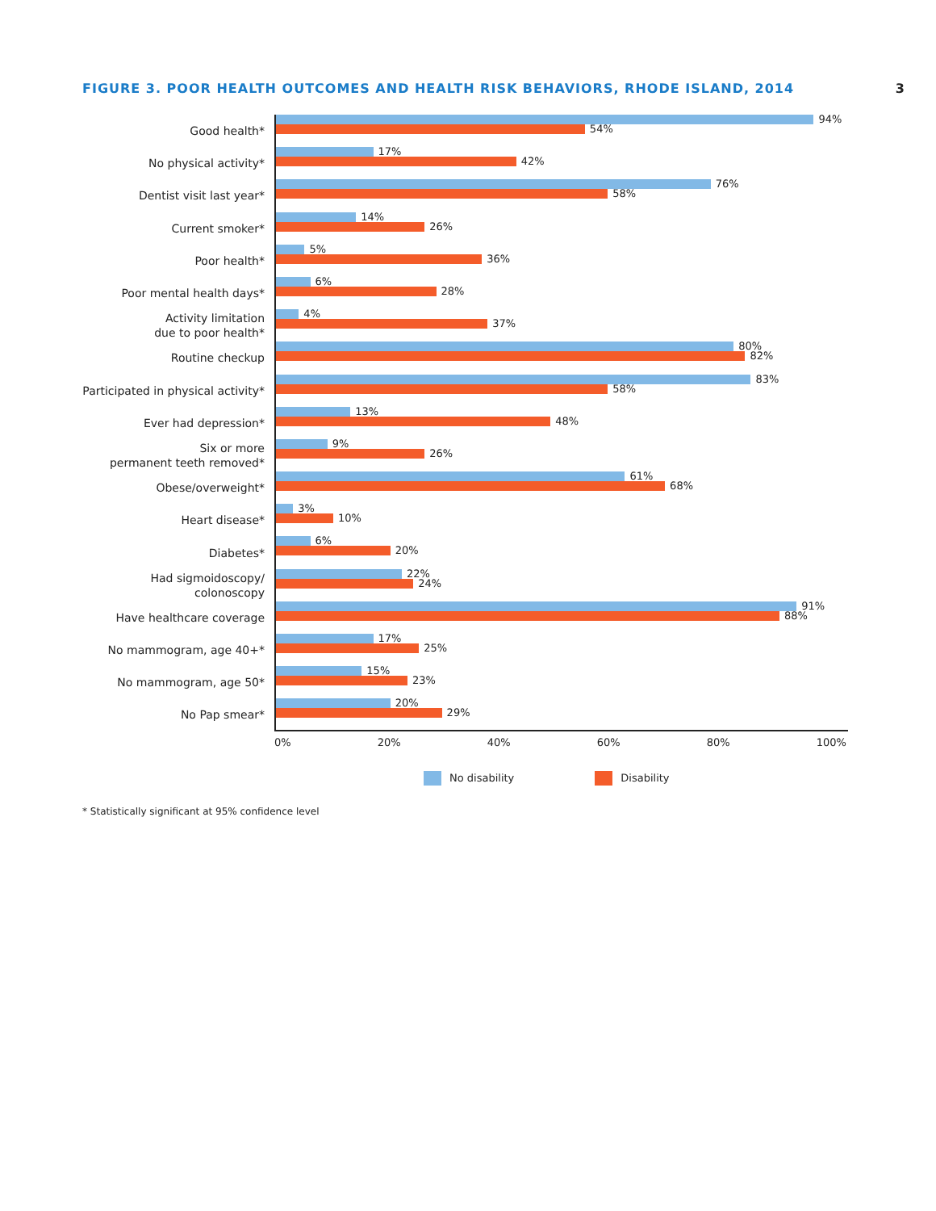FIGURE 3. POOR HEALTH OUTCOMES AND HEALTH RISK BEHAVIORS, RHODE ISLAND, 2014 3
Good health*
94%
54%
No physical activity*
17%
42%
Dentist visit last year*
76%
58%
Current smoker*
14%
26%
Poor health*
5%
36%
Poor mental health days*
6%
28%
Activity limitation
due to poor health*
4%
37%
Routine checkup
80%
82%
Participated in physical activity*
83%
58%
Ever had depression*
13%
48%
Six or more
permanent teeth removed*
9%
26%
Obese/overweight*
61%
68%
Heart disease*
3%
10%
Diabetes*
6%
20%
Had sigmoidoscopy/
colonoscopy
22%
24%
Have healthcare coverage
91%
88%
No mammogram, age 40+*
17%
25%
No mammogram, age 50*
15%
23%
No Pap smear*
20%
29%
0% 20% 40% 60% 80% 100%
No disability Disability
* Statistically significant at 95% confidence level